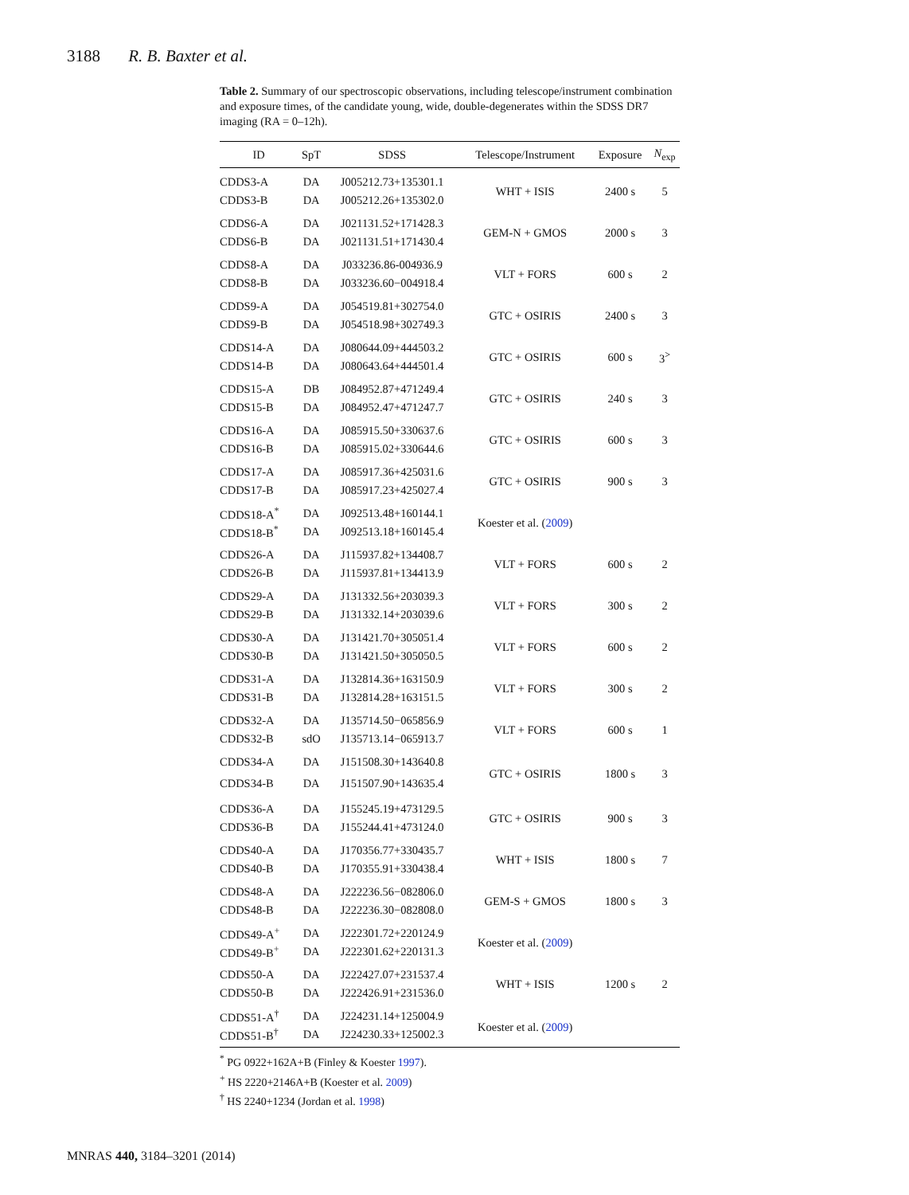3188 R. B. Baxter et al.
Table 2. Summary of our spectroscopic observations, including telescope/instrument combination and exposure times, of the candidate young, wide, double-degenerates within the SDSS DR7 imaging (RA = 0–12h).
| ID | SpT | SDSS | Telescope/Instrument | Exposure | N<sub>exp</sub> |
| --- | --- | --- | --- | --- | --- |
| CDDS3-A | DA | J005212.73+135301.1 | WHT + ISIS | 2400 s | 5 |
| CDDS3-B | DA | J005212.26+135302.0 | | | |
| CDDS6-A | DA | J021131.52+171428.3 | GEM-N + GMOS | 2000 s | 3 |
| CDDS6-B | DA | J021131.51+171430.4 | | | |
| CDDS8-A | DA | J033236.86-004936.9 | VLT + FORS | 600 s | 2 |
| CDDS8-B | DA | J033236.60−004918.4 | | | |
| CDDS9-A | DA | J054519.81+302754.0 | GTC + OSIRIS | 2400 s | 3 |
| CDDS9-B | DA | J054518.98+302749.3 | | | |
| CDDS14-A | DA | J080644.09+444503.2 | GTC + OSIRIS | 600 s | 3<sup>></sup> |
| CDDS14-B | DA | J080643.64+444501.4 | | | |
| CDDS15-A | DB | J084952.87+471249.4 | GTC + OSIRIS | 240 s | 3 |
| CDDS15-B | DA | J084952.47+471247.7 | | | |
| CDDS16-A | DA | J085915.50+330637.6 | GTC + OSIRIS | 600 s | 3 |
| CDDS16-B | DA | J085915.02+330644.6 | | | |
| CDDS17-A | DA | J085917.36+425031.6 | GTC + OSIRIS | 900 s | 3 |
| CDDS17-B | DA | J085917.23+425027.4 | | | |
| CDDS18-A<sup>*</sup> | DA | J092513.48+160144.1 | Koester et al. ( 2009 ) | | |
| CDDS18-B<sup>*</sup> | DA | J092513.18+160145.4 | | | |
| CDDS26-A | DA | J115937.82+134408.7 | VLT + FORS | 600 s | 2 |
| CDDS26-B | DA | J115937.81+134413.9 | | | |
| CDDS29-A | DA | J131332.56+203039.3 | VLT + FORS | 300 s | 2 |
| CDDS29-B | DA | J131332.14+203039.6 | | | |
| CDDS30-A | DA | J131421.70+305051.4 | VLT + FORS | 600 s | 2 |
| CDDS30-B | DA | J131421.50+305050.5 | | | |
| CDDS31-A | DA | J132814.36+163150.9 | VLT + FORS | 300 s | 2 |
| CDDS31-B | DA | J132814.28+163151.5 | | | |
| CDDS32-A | DA | J135714.50−065856.9 | VLT + FORS | 600 s | 1 |
| CDDS32-B | sdO | J135713.14−065913.7 | | | |
| CDDS34-A | DA | J151508.30+143640.8 | GTC + OSIRIS | 1800 s | 3 |
| CDDS34-B | DA | J151507.90+143635.4 | | | |
| CDDS36-A | DA | J155245.19+473129.5 | GTC + OSIRIS | 900 s | 3 |
| CDDS36-B | DA | J155244.41+473124.0 | | | |
| CDDS40-A | DA | J170356.77+330435.7 | WHT + ISIS | 1800 s | 7 |
| CDDS40-B | DA | J170355.91+330438.4 | | | |
| CDDS48-A | DA | J222236.56−082806.0 | GEM-S + GMOS | 1800 s | 3 |
| CDDS48-B | DA | J222236.30−082808.0 | | | |
| CDDS49-A<sup>+</sup> | DA | J222301.72+220124.9 | Koester et al. ( 2009 ) | | |
| CDDS49-B<sup>+</sup> | DA | J222301.62+220131.3 | | | |
| CDDS50-A | DA | J222427.07+231537.4 | WHT + ISIS | 1200 s | 2 |
| CDDS50-B | DA | J222426.91+231536.0 | | | |
| CDDS51-A<sup>†</sup> | DA | J224231.14+125004.9 | Koester et al. ( 2009 ) | | |
| CDDS51-B<sup>†</sup> | DA | J224230.33+125002.3 | | | |
<sup>*</sup> PG 0922+162A+B (Finley & Koester 1997).
<sup>+</sup> HS 2220+2146A+B (Koester et al. 2009)
<sup>†</sup> HS 2240+1234 (Jordan et al. 1998)
MNRAS 440, 3184–3201 (2014)